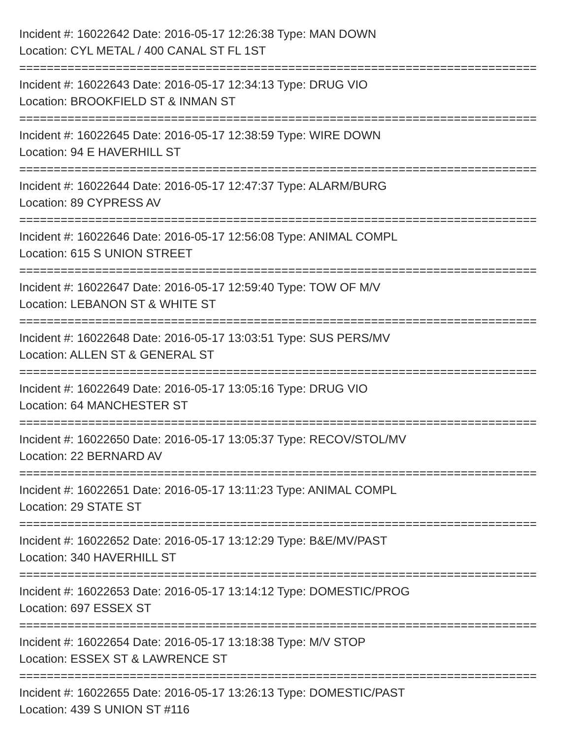Incident #: 16022642 Date: 2016-05-17 12:26:38 Type: MAN DOWN
Location: CYL METAL / 400 CANAL ST FL 1ST
===========================================================================
Incident #: 16022643 Date: 2016-05-17 12:34:13 Type: DRUG VIO
Location: BROOKFIELD ST & INMAN ST
===========================================================================
Incident #: 16022645 Date: 2016-05-17 12:38:59 Type: WIRE DOWN
Location: 94 E HAVERHILL ST
===========================================================================
Incident #: 16022644 Date: 2016-05-17 12:47:37 Type: ALARM/BURG
Location: 89 CYPRESS AV
===========================================================================
Incident #: 16022646 Date: 2016-05-17 12:56:08 Type: ANIMAL COMPL
Location: 615 S UNION STREET
===========================================================================
Incident #: 16022647 Date: 2016-05-17 12:59:40 Type: TOW OF M/V
Location: LEBANON ST & WHITE ST
===========================================================================
Incident #: 16022648 Date: 2016-05-17 13:03:51 Type: SUS PERS/MV
Location: ALLEN ST & GENERAL ST
===========================================================================
Incident #: 16022649 Date: 2016-05-17 13:05:16 Type: DRUG VIO
Location: 64 MANCHESTER ST
===========================================================================
Incident #: 16022650 Date: 2016-05-17 13:05:37 Type: RECOV/STOL/MV
Location: 22 BERNARD AV
===========================================================================
Incident #: 16022651 Date: 2016-05-17 13:11:23 Type: ANIMAL COMPL
Location: 29 STATE ST
===========================================================================
Incident #: 16022652 Date: 2016-05-17 13:12:29 Type: B&E/MV/PAST
Location: 340 HAVERHILL ST
===========================================================================
Incident #: 16022653 Date: 2016-05-17 13:14:12 Type: DOMESTIC/PROG
Location: 697 ESSEX ST
===========================================================================
Incident #: 16022654 Date: 2016-05-17 13:18:38 Type: M/V STOP
Location: ESSEX ST & LAWRENCE ST
===========================================================================
Incident #: 16022655 Date: 2016-05-17 13:26:13 Type: DOMESTIC/PAST
Location: 439 S UNION ST #116